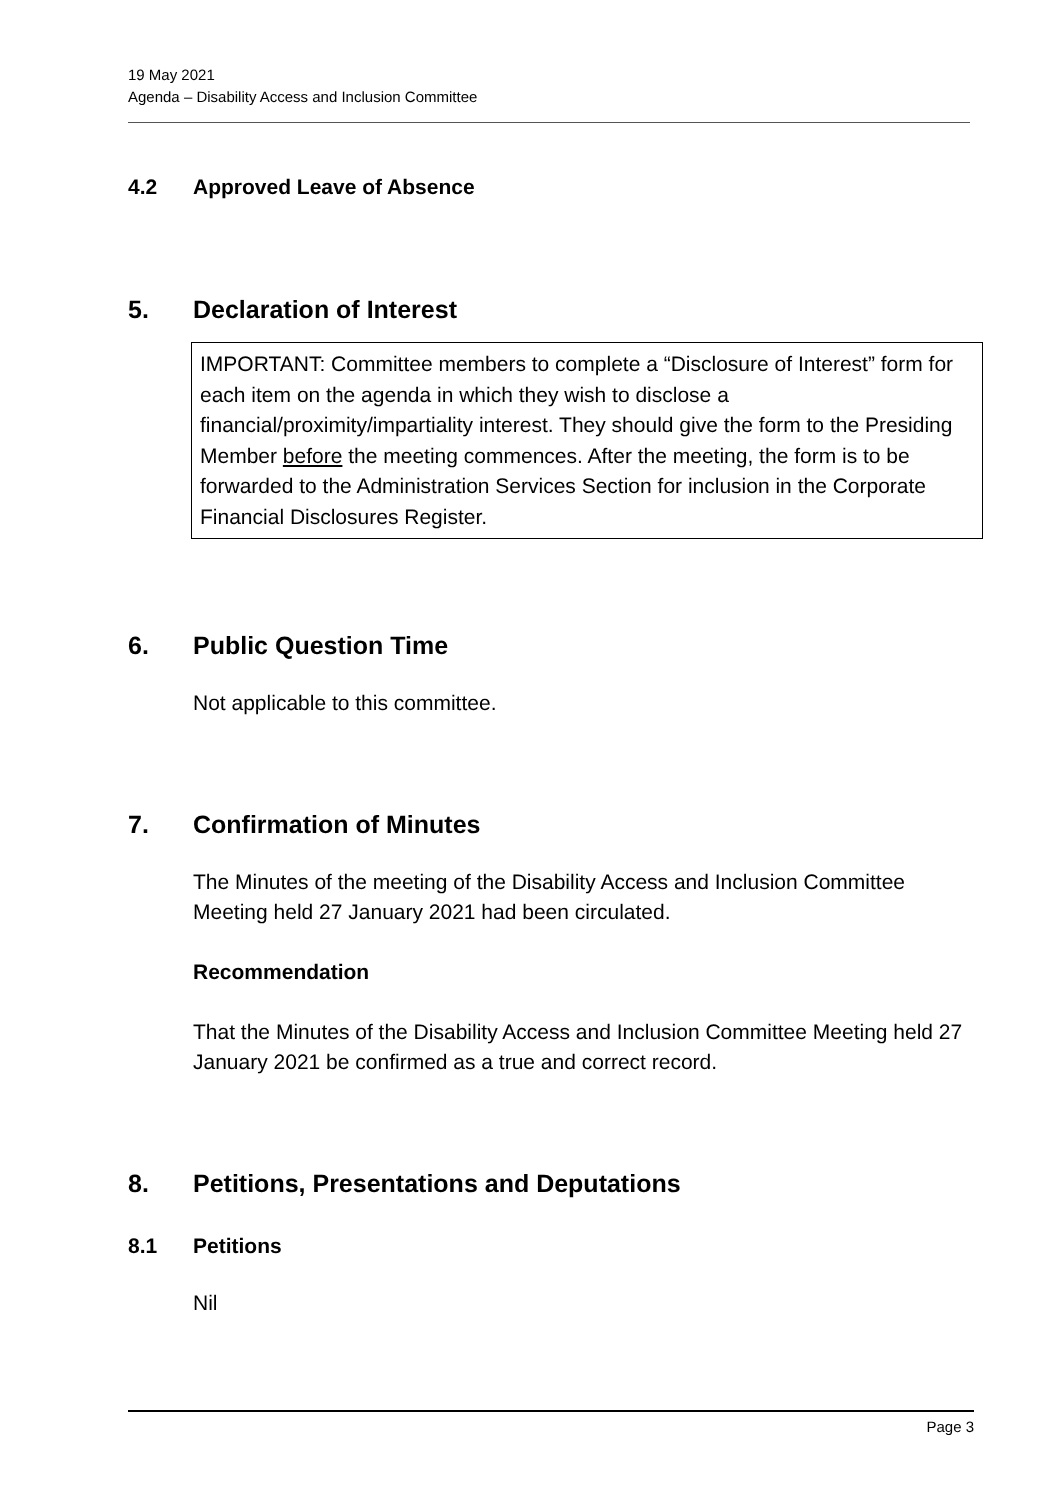19 May 2021
Agenda – Disability Access and Inclusion Committee
4.2 Approved Leave of Absence
5. Declaration of Interest
IMPORTANT: Committee members to complete a “Disclosure of Interest” form for each item on the agenda in which they wish to disclose a financial/proximity/impartiality interest. They should give the form to the Presiding Member before the meeting commences. After the meeting, the form is to be forwarded to the Administration Services Section for inclusion in the Corporate Financial Disclosures Register.
6. Public Question Time
Not applicable to this committee.
7. Confirmation of Minutes
The Minutes of the meeting of the Disability Access and Inclusion Committee Meeting held 27 January 2021 had been circulated.
Recommendation
That the Minutes of the Disability Access and Inclusion Committee Meeting held 27 January 2021 be confirmed as a true and correct record.
8. Petitions, Presentations and Deputations
8.1 Petitions
Nil
Page 3